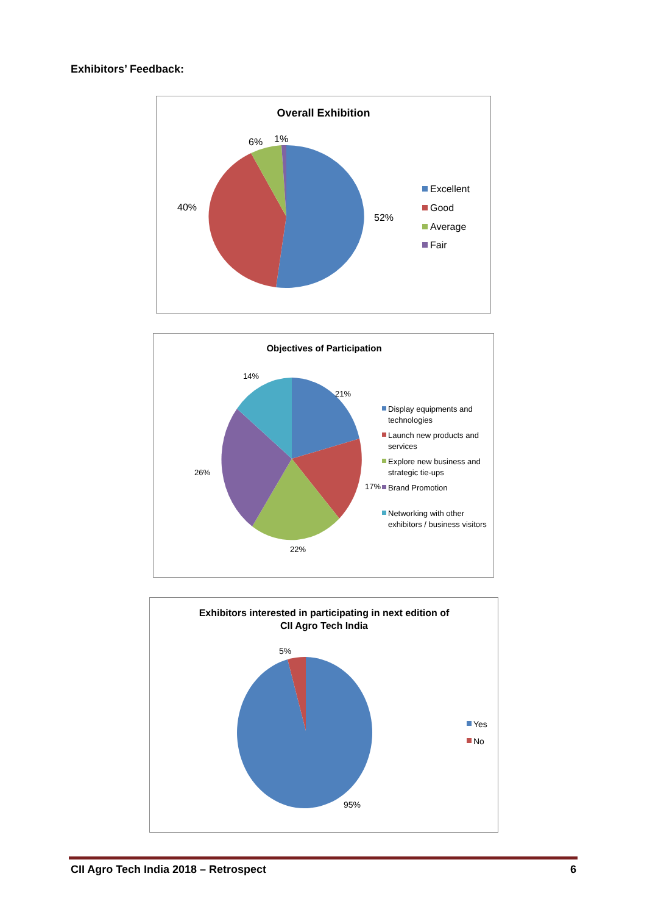Exhibitors’ Feedback:
Overall Exhibition
52%
40%
6%
1%
Excellent
Good
Average
Fair
Objectives of Participation
21%
17%
22%
26%
14%
Display equipments and
technologies
Launch new products and
services
Explore new business and
strategic tie-ups
Brand Promotion
Networking with other
exhibitors / business visitors
Exhibitors interested in participating in next edition of
CII Agro Tech India
5%
95%
Yes
No
CII Agro Tech India 2018 – Retrospect 6